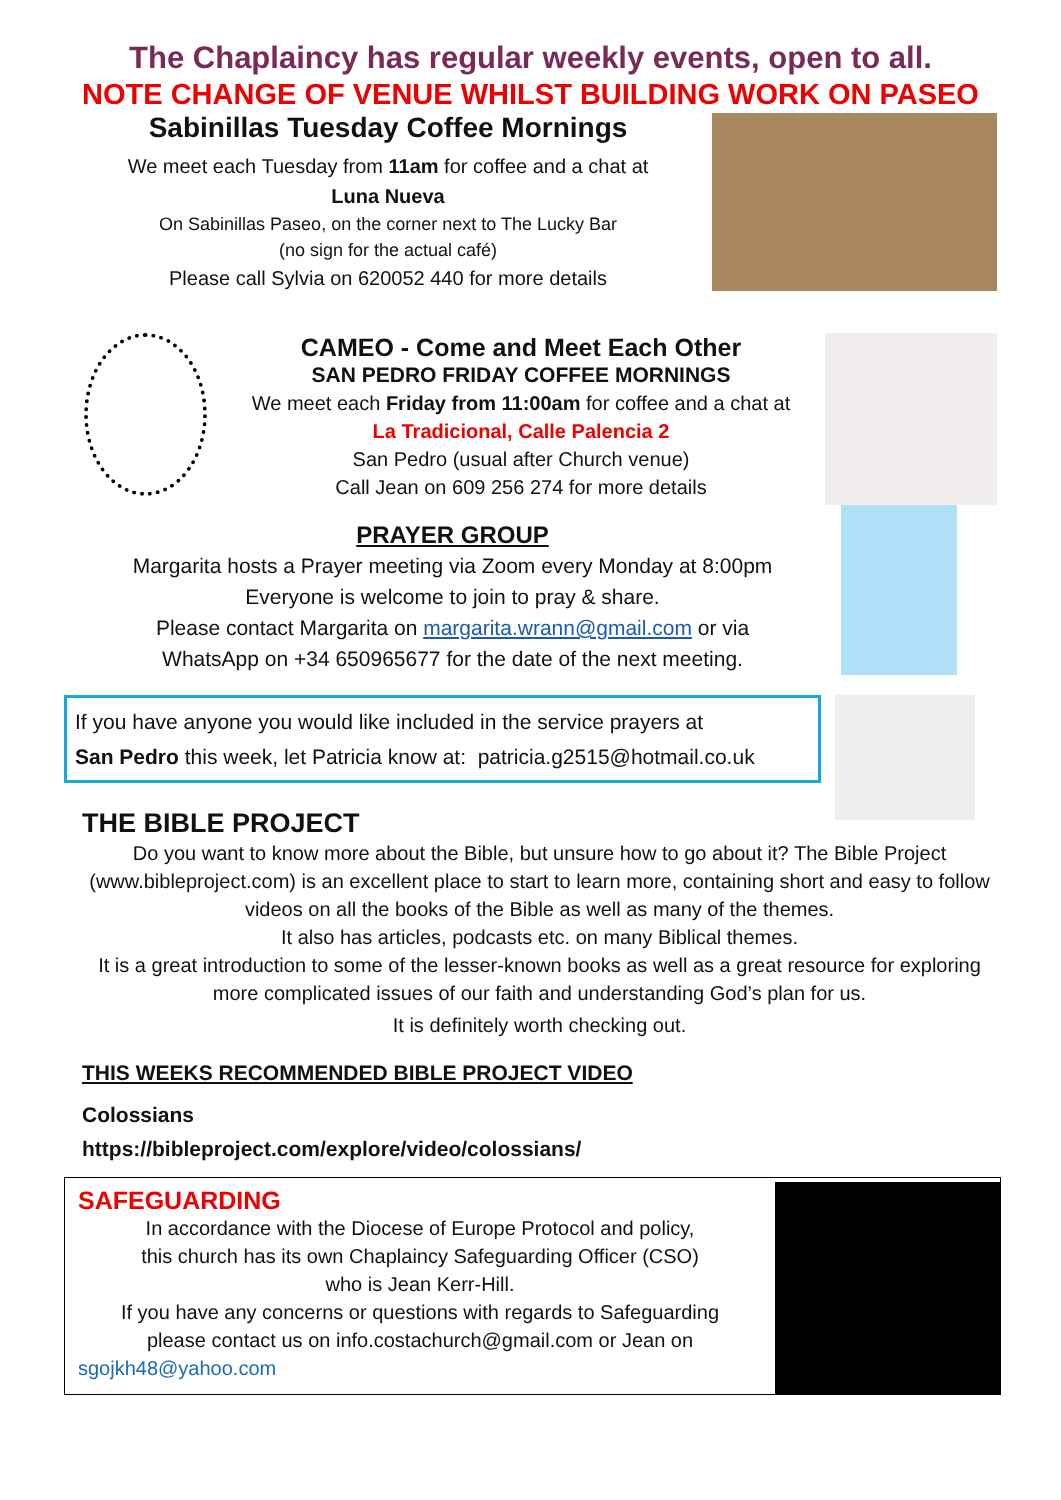The Chaplaincy has regular weekly events, open to all.
NOTE CHANGE OF VENUE WHILST BUILDING WORK ON PASEO
Sabinillas Tuesday Coffee Mornings
We meet each Tuesday from 11am for coffee and a chat at
Luna Nueva
On Sabinillas Paseo, on the corner next to The Lucky Bar
(no sign for the actual café)
Please call Sylvia on 620052 440 for more details
CAMEO - Come and Meet Each Other
SAN PEDRO FRIDAY COFFEE MORNINGS
We meet each Friday from 11:00am for coffee and a chat at
La Tradicional, Calle Palencia 2
San Pedro (usual after Church venue)
Call Jean on 609 256 274 for more details
PRAYER GROUP
Margarita hosts a Prayer meeting via Zoom every Monday at 8:00pm
Everyone is welcome to join to pray & share.
Please contact Margarita on margarita.wrann@gmail.com or via
WhatsApp on +34 650965677 for the date of the next meeting.
If you have anyone you would like included in the service prayers at
San Pedro this week, let Patricia know at: patricia.g2515@hotmail.co.uk
THE BIBLE PROJECT
Do you want to know more about the Bible, but unsure how to go about it? The Bible Project (www.bibleproject.com) is an excellent place to start to learn more, containing short and easy to follow videos on all the books of the Bible as well as many of the themes.
It also has articles, podcasts etc. on many Biblical themes.
It is a great introduction to some of the lesser-known books as well as a great resource for exploring more complicated issues of our faith and understanding God’s plan for us.
It is definitely worth checking out.
THIS WEEKS RECOMMENDED BIBLE PROJECT VIDEO
Colossians
https://bibleproject.com/explore/video/colossians/
SAFEGUARDING
In accordance with the Diocese of Europe Protocol and policy,
this church has its own Chaplaincy Safeguarding Officer (CSO)
who is Jean Kerr-Hill.
If you have any concerns or questions with regards to Safeguarding
please contact us on info.costachurch@gmail.com or Jean on
sgojkh48@yahoo.com